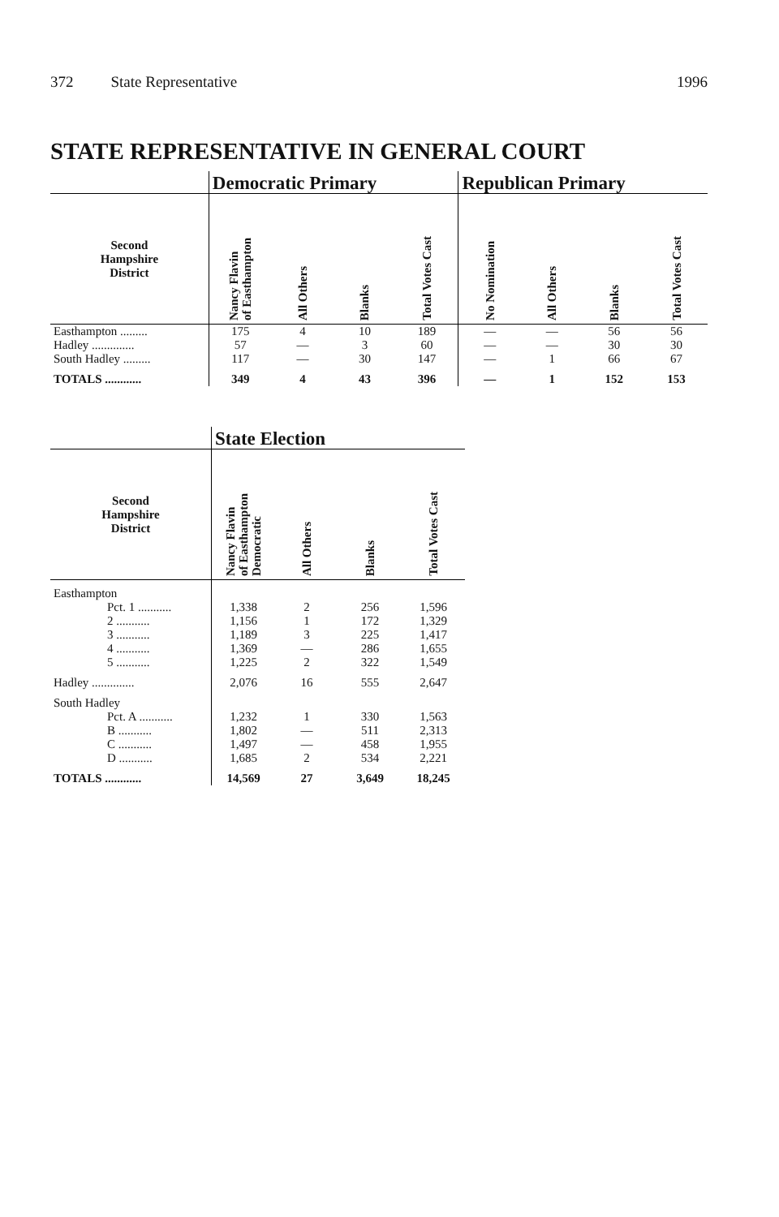372 State Representative 1996
STATE REPRESENTATIVE IN GENERAL COURT
| | Democratic Primary | | | | Republican Primary | | | |
| --- | --- | --- | --- | --- | --- | --- | --- | --- |
| Second Hampshire District | Nancy Flavin of Easthampton | All Others | Blanks | Total Votes Cast | No Nomination | All Others | Blanks | Total Votes Cast |
| Easthampton ......... | 175 | 4 | 10 | 189 | — | — | 56 | 56 |
| Hadley .............. | 57 | — | 3 | 60 | — | — | 30 | 30 |
| South Hadley ......... | 117 | — | 30 | 147 | — | 1 | 66 | 67 |
| TOTALS ............ | 349 | 4 | 43 | 396 | — | 1 | 152 | 153 |
| | State Election | | | |
| --- | --- | --- | --- | --- |
| Second Hampshire District | Nancy Flavin of Easthampton Democratic | All Others | Blanks | Total Votes Cast |
| Easthampton | | | | |
| Pct. 1 ........... | 1,338 | 2 | 256 | 1,596 |
| 2 ........... | 1,156 | 1 | 172 | 1,329 |
| 3 ........... | 1,189 | 3 | 225 | 1,417 |
| 4 ........... | 1,369 | — | 286 | 1,655 |
| 5 ........... | 1,225 | 2 | 322 | 1,549 |
| Hadley .............. | 2,076 | 16 | 555 | 2,647 |
| South Hadley | | | | |
| Pct. A ........... | 1,232 | 1 | 330 | 1,563 |
| B ........... | 1,802 | — | 511 | 2,313 |
| C ........... | 1,497 | — | 458 | 1,955 |
| D ........... | 1,685 | 2 | 534 | 2,221 |
| TOTALS ............ | 14,569 | 27 | 3,649 | 18,245 |